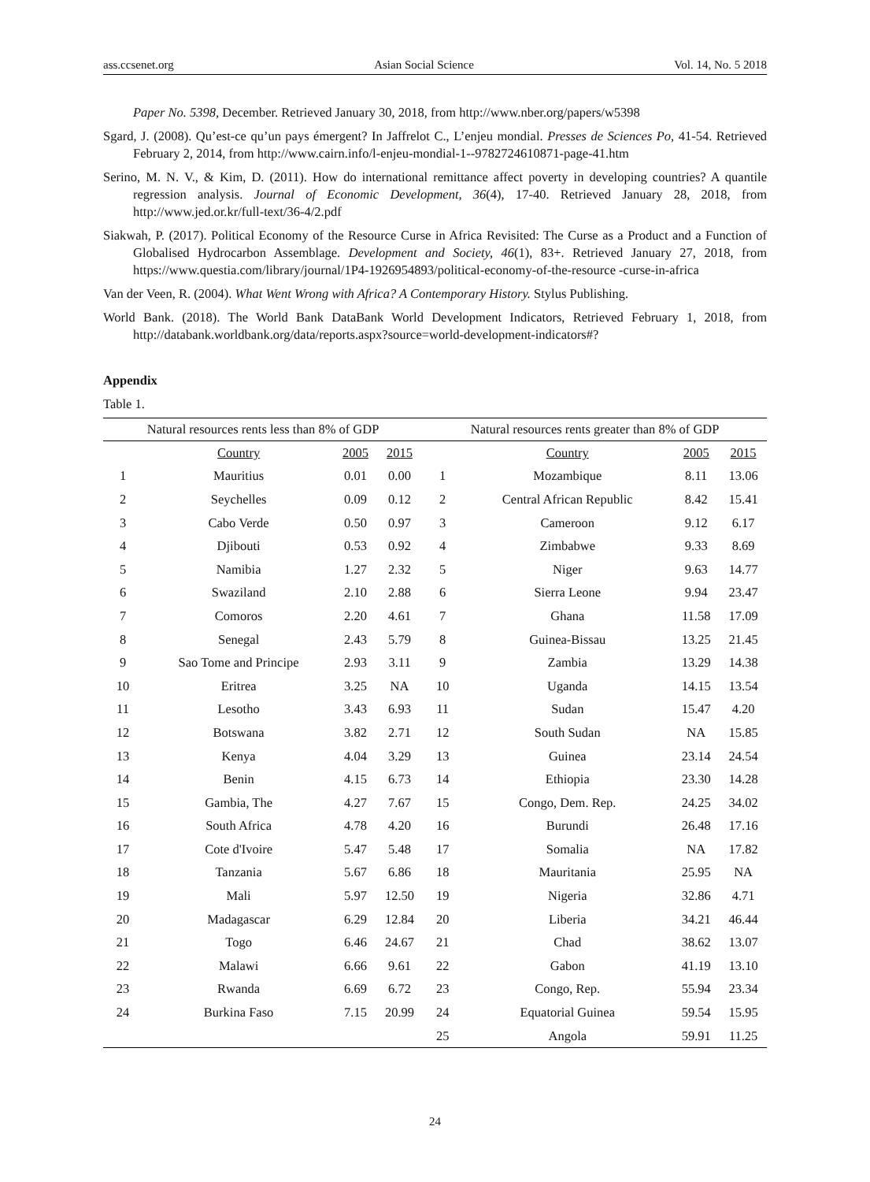ass.ccsenet.org Asian Social Science Vol. 14, No. 5 2018
Paper No. 5398, December. Retrieved January 30, 2018, from http://www.nber.org/papers/w5398
Sgard, J. (2008). Qu’est-ce qu’un pays émergent? In Jaffrelot C., L’enjeu mondial. Presses de Sciences Po, 41-54. Retrieved February 2, 2014, from http://www.cairn.info/l-enjeu-mondial-1--9782724610871-page-41.htm
Serino, M. N. V., & Kim, D. (2011). How do international remittance affect poverty in developing countries? A quantile regression analysis. Journal of Economic Development, 36(4), 17-40. Retrieved January 28, 2018, from http://www.jed.or.kr/full-text/36-4/2.pdf
Siakwah, P. (2017). Political Economy of the Resource Curse in Africa Revisited: The Curse as a Product and a Function of Globalised Hydrocarbon Assemblage. Development and Society, 46(1), 83+. Retrieved January 27, 2018, from https://www.questia.com/library/journal/1P4-1926954893/political-economy-of-the-resource -curse-in-africa
Van der Veen, R. (2004). What Went Wrong with Africa? A Contemporary History. Stylus Publishing.
World Bank. (2018). The World Bank DataBank World Development Indicators, Retrieved February 1, 2018, from http://databank.worldbank.org/data/reports.aspx?source=world-development-indicators#?
Appendix
Table 1.
| Natural resources rents less than 8% of GDP | | | | Natural resources rents greater than 8% of GDP | | | |
| --- | --- | --- | --- | --- | --- | --- | --- |
| | Country | 2005 | 2015 | | Country | 2005 | 2015 |
| 1 | Mauritius | 0.01 | 0.00 | 1 | Mozambique | 8.11 | 13.06 |
| 2 | Seychelles | 0.09 | 0.12 | 2 | Central African Republic | 8.42 | 15.41 |
| 3 | Cabo Verde | 0.50 | 0.97 | 3 | Cameroon | 9.12 | 6.17 |
| 4 | Djibouti | 0.53 | 0.92 | 4 | Zimbabwe | 9.33 | 8.69 |
| 5 | Namibia | 1.27 | 2.32 | 5 | Niger | 9.63 | 14.77 |
| 6 | Swaziland | 2.10 | 2.88 | 6 | Sierra Leone | 9.94 | 23.47 |
| 7 | Comoros | 2.20 | 4.61 | 7 | Ghana | 11.58 | 17.09 |
| 8 | Senegal | 2.43 | 5.79 | 8 | Guinea-Bissau | 13.25 | 21.45 |
| 9 | Sao Tome and Principe | 2.93 | 3.11 | 9 | Zambia | 13.29 | 14.38 |
| 10 | Eritrea | 3.25 | NA | 10 | Uganda | 14.15 | 13.54 |
| 11 | Lesotho | 3.43 | 6.93 | 11 | Sudan | 15.47 | 4.20 |
| 12 | Botswana | 3.82 | 2.71 | 12 | South Sudan | NA | 15.85 |
| 13 | Kenya | 4.04 | 3.29 | 13 | Guinea | 23.14 | 24.54 |
| 14 | Benin | 4.15 | 6.73 | 14 | Ethiopia | 23.30 | 14.28 |
| 15 | Gambia, The | 4.27 | 7.67 | 15 | Congo, Dem. Rep. | 24.25 | 34.02 |
| 16 | South Africa | 4.78 | 4.20 | 16 | Burundi | 26.48 | 17.16 |
| 17 | Cote d'Ivoire | 5.47 | 5.48 | 17 | Somalia | NA | 17.82 |
| 18 | Tanzania | 5.67 | 6.86 | 18 | Mauritania | 25.95 | NA |
| 19 | Mali | 5.97 | 12.50 | 19 | Nigeria | 32.86 | 4.71 |
| 20 | Madagascar | 6.29 | 12.84 | 20 | Liberia | 34.21 | 46.44 |
| 21 | Togo | 6.46 | 24.67 | 21 | Chad | 38.62 | 13.07 |
| 22 | Malawi | 6.66 | 9.61 | 22 | Gabon | 41.19 | 13.10 |
| 23 | Rwanda | 6.69 | 6.72 | 23 | Congo, Rep. | 55.94 | 23.34 |
| 24 | Burkina Faso | 7.15 | 20.99 | 24 | Equatorial Guinea | 59.54 | 15.95 |
| | | | | 25 | Angola | 59.91 | 11.25 |
24